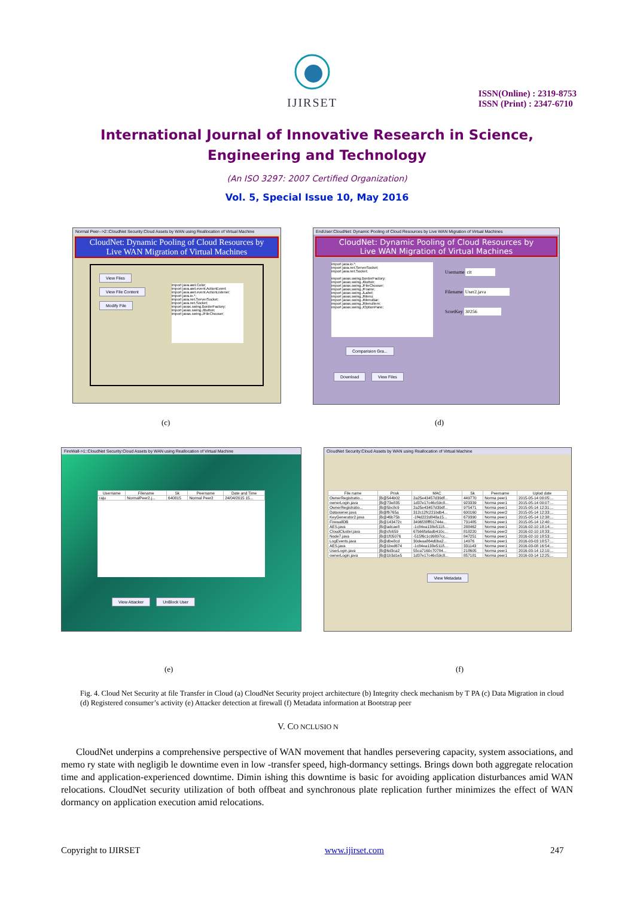IJIRSET
ISSN(Online) : 2319-8753
ISSN (Print) : 2347-6710
International Journal of Innovative Research in Science,
Engineering and Technology
(An ISO 3297: 2007 Certified Organization)
Vol. 5, Special Issue 10, May 2016
Normal Peer-->2::CloudNet Security:Cloud Assets by WAN using Reallocation of Virtual Machine
CloudNet: Dynamic Pooling of Cloud Resources by
Live WAN Migration of Virtual Machines
View Files
View File Content
Modify File
import java.awt.Color;
import java.awt.event.ActionEvent;
import java.awt.event.ActionListener;
import java.io.*;
import java.net.ServerSocket;
import java.net.Socket;
import javax.swing.BorderFactory;
import javax.swing.JButton;
import javax.swing.JFileChooser;
EndUser:CloudNet: Dynamic Pooling of Cloud Resources by Live WAN Migration of Virtual Machines
CloudNet: Dynamic Pooling of Cloud Resources by
Live WAN Migration of Virtual Machines
import java.io.*;
import java.net.ServerSocket;
import java.net.Socket;
import javax.swing.BorderFactory;
import javax.swing.JButton;
import javax.swing.JFileChooser;
import javax.swing.JFrame;
import javax.swing.JLabel;
import javax.swing.JMenu;
import javax.swing.JMenuBar;
import javax.swing.JMenuItem;
import javax.swing.JOptionPane;
Username cit
Filename User2.java
ScretKey 30256
Comparision Gra...
Download View Files
(c) (d)
FireWall->1::CloudNet Security:Cloud Assets by WAN using Reallocation of Virtual Machine
| Username | Filename | Sk | Peername | Date and Time |
| --- | --- | --- | --- | --- |
| raju | NormalPeer2.j... | 640815 | Normal Peer2 | 24/04/2015 15... |
View Attacker UnBlock User
CloudNet Security:Cloud Assets by WAN using Reallocation of Virtual Machine
| File name | Privk | MAC | Sk | Peername | Uplod date |
| --- | --- | --- | --- | --- | --- |
| OwnerRegistratio... | [B@544b02 | 2a25e43457d39df... | 449770 | Norma peer1 | 2015-05-14 00:05:... |
| ownerLogin.java | [B@73e835 | 1d37e17c46c59c8... | 923339 | Norma peer1 | 2015-05-14 00:07:... |
| OwnerRegistratio... | [B@5bc8c9 | 2a25e43457d39df... | 975471 | Norma peer1 | 2015-05-14 12:31:... |
| Dataowner.java | [B@fb765a | 312c12fc221bdb4... | 600160 | Norma peer2 | 2015-05-14 12:33:... |
| KeyGenerator2.java | [B@46b75b | -1f4d222d848a15... | 679390 | Norma peer1 | 2015-05-14 12:38:... |
| FirewallDB | [B@143472c | 3496f28fff01744e... | 731485 | Norma peer1 | 2015-05-14 12:40:... |
| AES.java | [B@adcae8 | -1c84ea138e5118... | 288462 | Norma peer1 | 2016-02-10 18:14:... |
| CloudCluster.java | [B@cfc659 | 67bb6fa6adb410c... | 818220 | Norma peer2 | 2016-02-10 18:33:... |
| Node7.java | [B@1f05076 | -515f6c1c99897cc... | 847251 | Norma peer1 | 2016-02-10 18:53:... |
| LogEvents.java | [B@dbe8cd | 30deaa864d0ba2... | 14976 | Norma peer1 | 2016-03-03 18:57:... |
| AES.java | [B@1bed674 | -1c84ea138e5118... | 331143 | Norma peer1 | 2016-03-08 16:54:... |
| UserLogin.java | [B@6d3ca2 | 55ca7160c70784... | 218605 | Norma peer1 | 2016-03-14 12:10:... |
| ownerLogin.java | [B@1b3d1e5 | 1d37e17c46c59c8... | 857181 | Norma peer1 | 2016-03-14 12:25:... |
View Metadata
(e) (f)
Fig. 4. Cloud Net Security at file Transfer in Cloud (a) CloudNet Security project architecture (b) Integrity check mechanism by T PA (c) Data Migration in cloud (d) Registered consumer’s activity (e) Attacker detection at firewall (f) Metadata information at Bootstrap peer
V. CO NCLUSIO N
CloudNet underpins a comprehensive perspective of WAN movement that handles persevering capacity, system associations, and memo ry state with negligib le downtime even in low -transfer speed, high-dormancy settings. Brings down both aggregate relocation time and application-experienced downtime. Dimin ishing this downtime is basic for avoiding application disturbances amid WAN relocations. CloudNet security utilization of both offbeat and synchronous plate replication further minimizes the effect of WAN dormancy on application execution amid relocations.
Copyright to IJIRSET www.ijirset.com 247